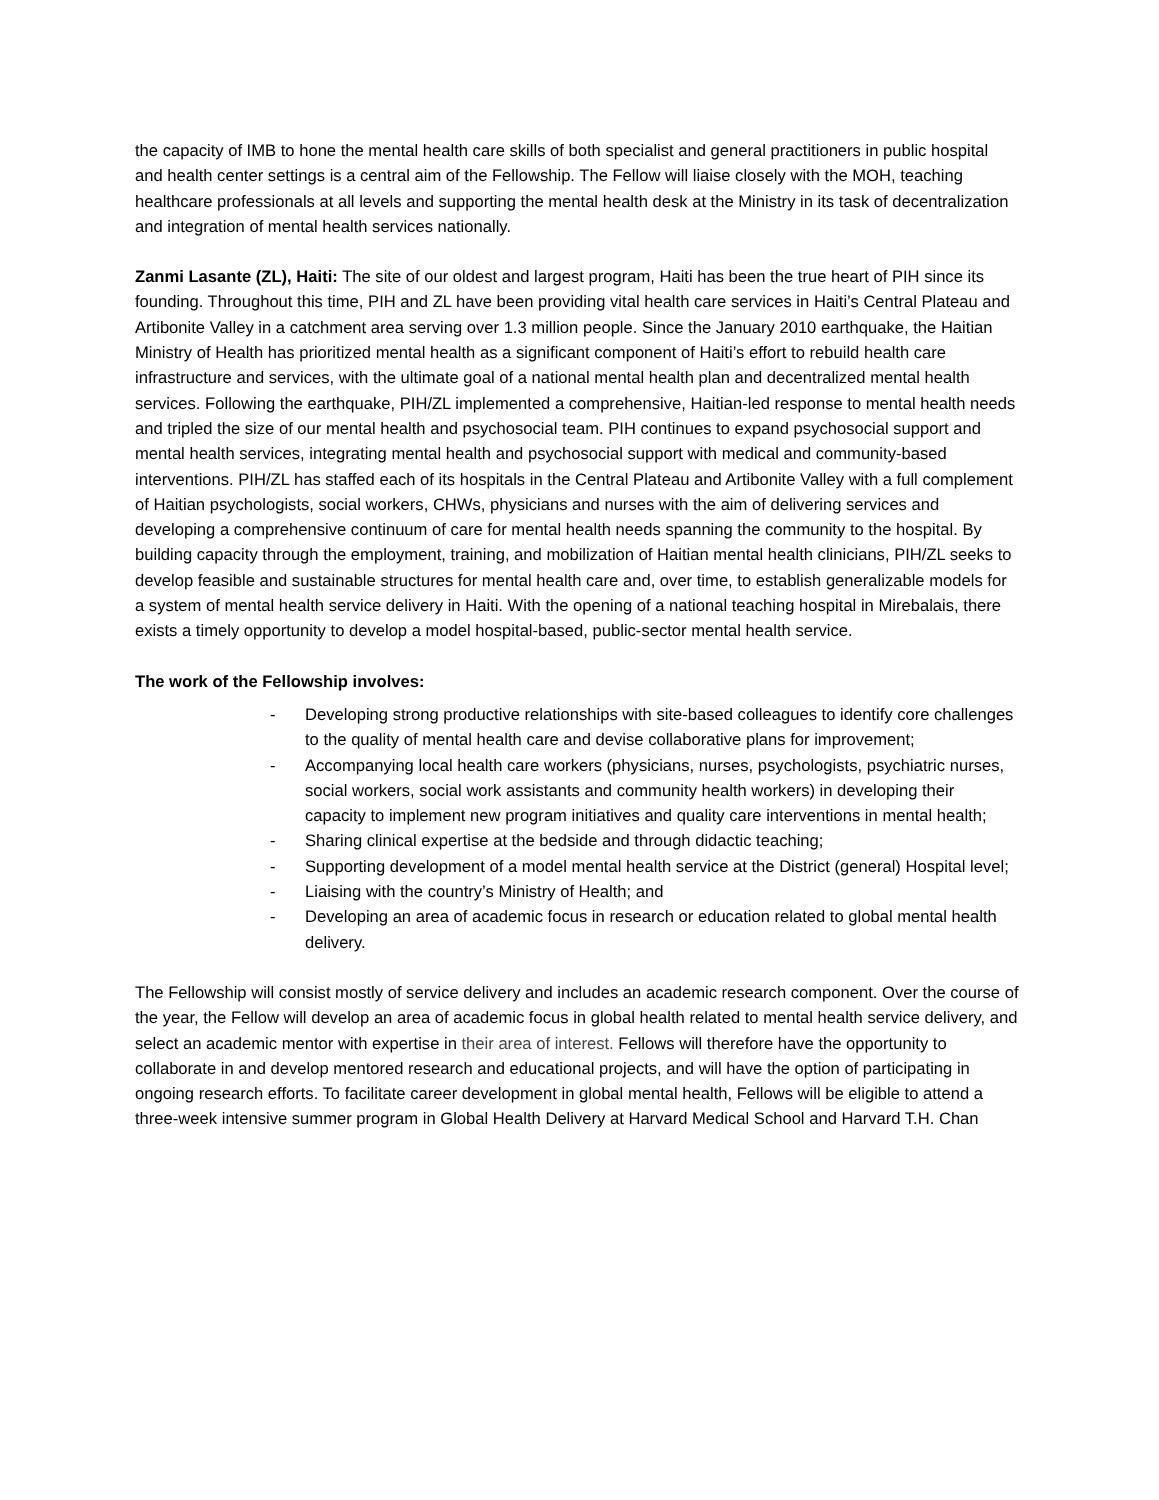the capacity of IMB to hone the mental health care skills of both specialist and general practitioners in public hospital and health center settings is a central aim of the Fellowship. The Fellow will liaise closely with the MOH, teaching healthcare professionals at all levels and supporting the mental health desk at the Ministry in its task of decentralization and integration of mental health services nationally.
Zanmi Lasante (ZL), Haiti: The site of our oldest and largest program, Haiti has been the true heart of PIH since its founding. Throughout this time, PIH and ZL have been providing vital health care services in Haiti’s Central Plateau and Artibonite Valley in a catchment area serving over 1.3 million people. Since the January 2010 earthquake, the Haitian Ministry of Health has prioritized mental health as a significant component of Haiti’s effort to rebuild health care infrastructure and services, with the ultimate goal of a national mental health plan and decentralized mental health services. Following the earthquake, PIH/ZL implemented a comprehensive, Haitian-led response to mental health needs and tripled the size of our mental health and psychosocial team. PIH continues to expand psychosocial support and mental health services, integrating mental health and psychosocial support with medical and community-based interventions. PIH/ZL has staffed each of its hospitals in the Central Plateau and Artibonite Valley with a full complement of Haitian psychologists, social workers, CHWs, physicians and nurses with the aim of delivering services and developing a comprehensive continuum of care for mental health needs spanning the community to the hospital. By building capacity through the employment, training, and mobilization of Haitian mental health clinicians, PIH/ZL seeks to develop feasible and sustainable structures for mental health care and, over time, to establish generalizable models for a system of mental health service delivery in Haiti. With the opening of a national teaching hospital in Mirebalais, there exists a timely opportunity to develop a model hospital-based, public-sector mental health service.
The work of the Fellowship involves:
- Developing strong productive relationships with site-based colleagues to identify core challenges to the quality of mental health care and devise collaborative plans for improvement;
- Accompanying local health care workers (physicians, nurses, psychologists, psychiatric nurses, social workers, social work assistants and community health workers) in developing their capacity to implement new program initiatives and quality care interventions in mental health;
- Sharing clinical expertise at the bedside and through didactic teaching;
- Supporting development of a model mental health service at the District (general) Hospital level;
- Liaising with the country’s Ministry of Health; and
- Developing an area of academic focus in research or education related to global mental health delivery.
The Fellowship will consist mostly of service delivery and includes an academic research component. Over the course of the year, the Fellow will develop an area of academic focus in global health related to mental health service delivery, and select an academic mentor with expertise in their area of interest. Fellows will therefore have the opportunity to collaborate in and develop mentored research and educational projects, and will have the option of participating in ongoing research efforts. To facilitate career development in global mental health, Fellows will be eligible to attend a three-week intensive summer program in Global Health Delivery at Harvard Medical School and Harvard T.H. Chan